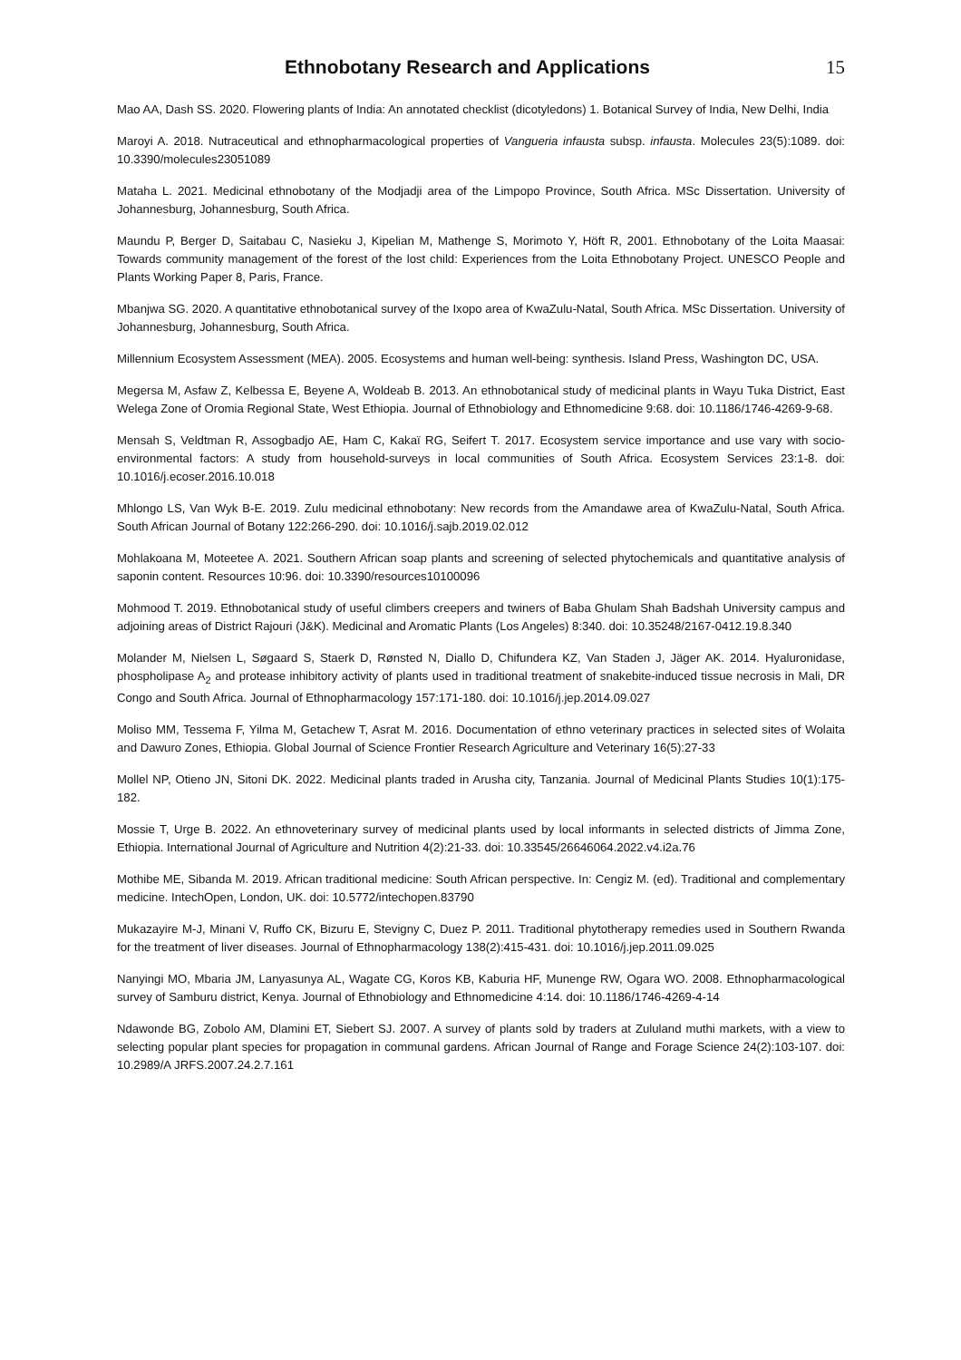Ethnobotany Research and Applications
15
Mao AA, Dash SS. 2020. Flowering plants of India: An annotated checklist (dicotyledons) 1. Botanical Survey of India, New Delhi, India
Maroyi A. 2018. Nutraceutical and ethnopharmacological properties of Vangueria infausta subsp. infausta. Molecules 23(5):1089. doi: 10.3390/molecules23051089
Mataha L. 2021. Medicinal ethnobotany of the Modjadji area of the Limpopo Province, South Africa. MSc Dissertation. University of Johannesburg, Johannesburg, South Africa.
Maundu P, Berger D, Saitabau C, Nasieku J, Kipelian M, Mathenge S, Morimoto Y, Höft R, 2001. Ethnobotany of the Loita Maasai: Towards community management of the forest of the lost child: Experiences from the Loita Ethnobotany Project. UNESCO People and Plants Working Paper 8, Paris, France.
Mbanjwa SG. 2020. A quantitative ethnobotanical survey of the Ixopo area of KwaZulu-Natal, South Africa. MSc Dissertation. University of Johannesburg, Johannesburg, South Africa.
Millennium Ecosystem Assessment (MEA). 2005. Ecosystems and human well-being: synthesis. Island Press, Washington DC, USA.
Megersa M, Asfaw Z, Kelbessa E, Beyene A, Woldeab B. 2013. An ethnobotanical study of medicinal plants in Wayu Tuka District, East Welega Zone of Oromia Regional State, West Ethiopia. Journal of Ethnobiology and Ethnomedicine 9:68. doi: 10.1186/1746-4269-9-68.
Mensah S, Veldtman R, Assogbadjo AE, Ham C, Kakaï RG, Seifert T. 2017. Ecosystem service importance and use vary with socio-environmental factors: A study from household-surveys in local communities of South Africa. Ecosystem Services 23:1-8. doi: 10.1016/j.ecoser.2016.10.018
Mhlongo LS, Van Wyk B-E. 2019. Zulu medicinal ethnobotany: New records from the Amandawe area of KwaZulu-Natal, South Africa. South African Journal of Botany 122:266-290. doi: 10.1016/j.sajb.2019.02.012
Mohlakoana M, Moteetee A. 2021. Southern African soap plants and screening of selected phytochemicals and quantitative analysis of saponin content. Resources 10:96. doi: 10.3390/resources10100096
Mohmood T. 2019. Ethnobotanical study of useful climbers creepers and twiners of Baba Ghulam Shah Badshah University campus and adjoining areas of District Rajouri (J&K). Medicinal and Aromatic Plants (Los Angeles) 8:340. doi: 10.35248/2167-0412.19.8.340
Molander M, Nielsen L, Søgaard S, Staerk D, Rønsted N, Diallo D, Chifundera KZ, Van Staden J, Jäger AK. 2014. Hyaluronidase, phospholipase A<sub>2</sub> and protease inhibitory activity of plants used in traditional treatment of snakebite-induced tissue necrosis in Mali, DR Congo and South Africa. Journal of Ethnopharmacology 157:171-180. doi: 10.1016/j.jep.2014.09.027
Moliso MM, Tessema F, Yilma M, Getachew T, Asrat M. 2016. Documentation of ethno veterinary practices in selected sites of Wolaita and Dawuro Zones, Ethiopia. Global Journal of Science Frontier Research Agriculture and Veterinary 16(5):27-33
Mollel NP, Otieno JN, Sitoni DK. 2022. Medicinal plants traded in Arusha city, Tanzania. Journal of Medicinal Plants Studies 10(1):175-182.
Mossie T, Urge B. 2022. An ethnoveterinary survey of medicinal plants used by local informants in selected districts of Jimma Zone, Ethiopia. International Journal of Agriculture and Nutrition 4(2):21-33. doi: 10.33545/26646064.2022.v4.i2a.76
Mothibe ME, Sibanda M. 2019. African traditional medicine: South African perspective. In: Cengiz M. (ed). Traditional and complementary medicine. IntechOpen, London, UK. doi: 10.5772/intechopen.83790
Mukazayire M-J, Minani V, Ruffo CK, Bizuru E, Stevigny C, Duez P. 2011. Traditional phytotherapy remedies used in Southern Rwanda for the treatment of liver diseases. Journal of Ethnopharmacology 138(2):415-431. doi: 10.1016/j.jep.2011.09.025
Nanyingi MO, Mbaria JM, Lanyasunya AL, Wagate CG, Koros KB, Kaburia HF, Munenge RW, Ogara WO. 2008. Ethnopharmacological survey of Samburu district, Kenya. Journal of Ethnobiology and Ethnomedicine 4:14. doi: 10.1186/1746-4269-4-14
Ndawonde BG, Zobolo AM, Dlamini ET, Siebert SJ. 2007. A survey of plants sold by traders at Zululand muthi markets, with a view to selecting popular plant species for propagation in communal gardens. African Journal of Range and Forage Science 24(2):103-107. doi: 10.2989/A JRFS.2007.24.2.7.161